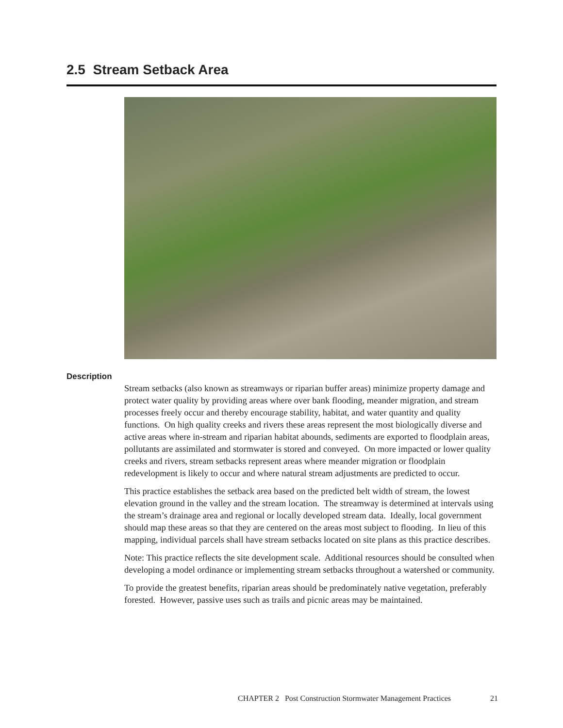2.5 Stream Setback Area
Description
Stream setbacks (also known as streamways or riparian buffer areas) minimize property damage and protect water quality by providing areas where over bank flooding, meander migration, and stream processes freely occur and thereby encourage stability, habitat, and water quantity and quality functions. On high quality creeks and rivers these areas represent the most biologically diverse and active areas where in-stream and riparian habitat abounds, sediments are exported to floodplain areas, pollutants are assimilated and stormwater is stored and conveyed. On more impacted or lower quality creeks and rivers, stream setbacks represent areas where meander migration or floodplain redevelopment is likely to occur and where natural stream adjustments are predicted to occur.
This practice establishes the setback area based on the predicted belt width of stream, the lowest elevation ground in the valley and the stream location. The streamway is determined at intervals using the stream’s drainage area and regional or locally developed stream data. Ideally, local government should map these areas so that they are centered on the areas most subject to flooding. In lieu of this mapping, individual parcels shall have stream setbacks located on site plans as this practice describes.
Note: This practice reflects the site development scale. Additional resources should be consulted when developing a model ordinance or implementing stream setbacks throughout a watershed or community.
To provide the greatest benefits, riparian areas should be predominately native vegetation, preferably forested. However, passive uses such as trails and picnic areas may be maintained.
CHAPTER 2 Post Construction Stormwater Management Practices 21